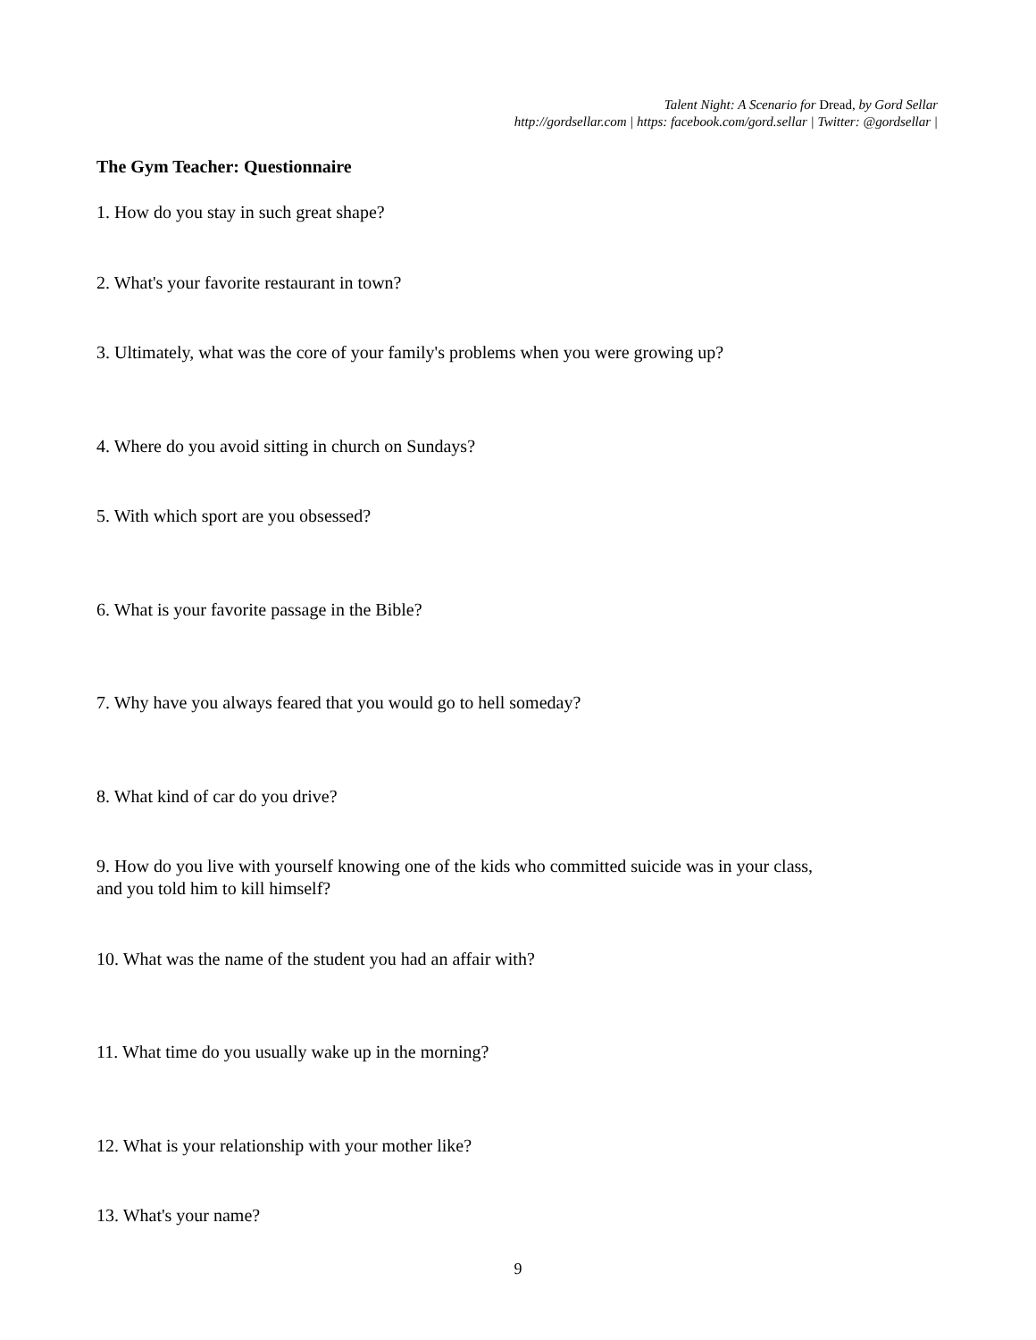Talent Night: A Scenario for Dread, by Gord Sellar
http://gordsellar.com | https: facebook.com/gord.sellar | Twitter: @gordsellar |
The Gym Teacher: Questionnaire
1. How do you stay in such great shape?
2. What's your favorite restaurant in town?
3. Ultimately, what was the core of your family's problems when you were growing up?
4. Where do you avoid sitting in church on Sundays?
5. With which sport are you obsessed?
6. What is your favorite passage in the Bible?
7. Why have you always feared that you would go to hell someday?
8. What kind of car do you drive?
9. How do you live with yourself knowing one of the kids who committed suicide was in your class,
and you told him to kill himself?
10. What was the name of the student you had an affair with?
11. What time do you usually wake up in the morning?
12. What is your relationship with your mother like?
13. What's your name?
9